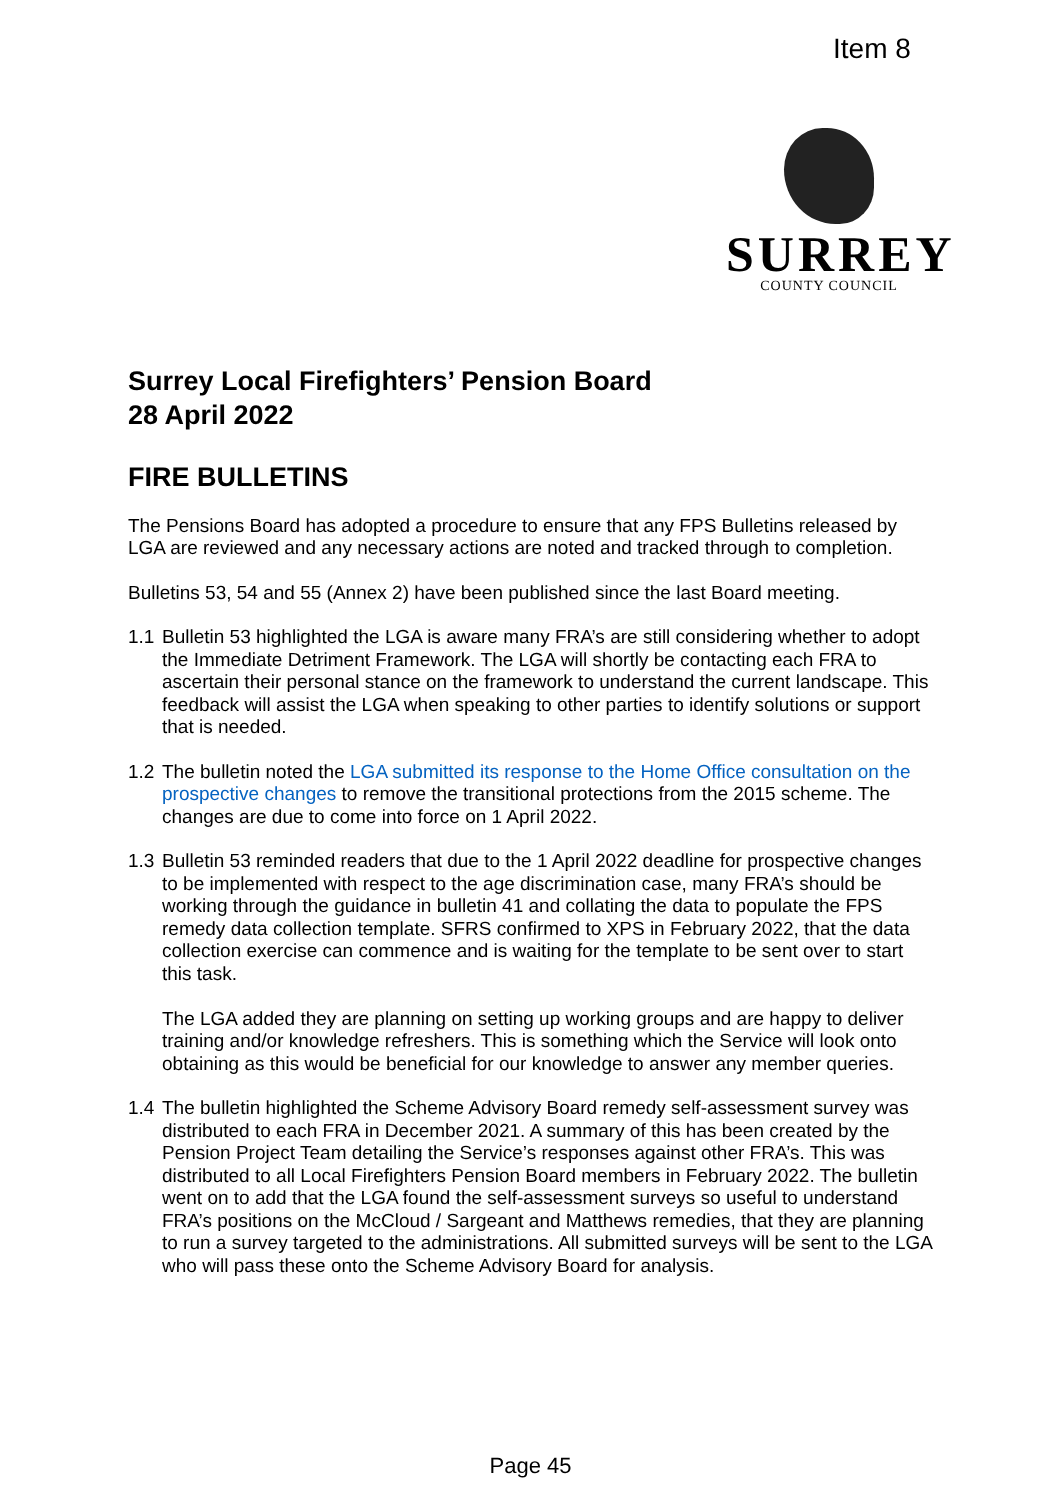Item 8
SURREY
COUNTY COUNCIL
Surrey Local Firefighters’ Pension Board
28 April 2022
FIRE BULLETINS
The Pensions Board has adopted a procedure to ensure that any FPS Bulletins released by LGA are reviewed and any necessary actions are noted and tracked through to completion.
Bulletins 53, 54 and 55 (Annex 2) have been published since the last Board meeting.
1.1 Bulletin 53 highlighted the LGA is aware many FRA’s are still considering whether to adopt the Immediate Detriment Framework. The LGA will shortly be contacting each FRA to ascertain their personal stance on the framework to understand the current landscape. This feedback will assist the LGA when speaking to other parties to identify solutions or support that is needed.
1.2 The bulletin noted the LGA submitted its response to the Home Office consultation on the prospective changes to remove the transitional protections from the 2015 scheme. The changes are due to come into force on 1 April 2022.
1.3 Bulletin 53 reminded readers that due to the 1 April 2022 deadline for prospective changes to be implemented with respect to the age discrimination case, many FRA’s should be working through the guidance in bulletin 41 and collating the data to populate the FPS remedy data collection template. SFRS confirmed to XPS in February 2022, that the data collection exercise can commence and is waiting for the template to be sent over to start this task.
The LGA added they are planning on setting up working groups and are happy to deliver training and/or knowledge refreshers. This is something which the Service will look onto obtaining as this would be beneficial for our knowledge to answer any member queries.
1.4 The bulletin highlighted the Scheme Advisory Board remedy self-assessment survey was distributed to each FRA in December 2021. A summary of this has been created by the Pension Project Team detailing the Service’s responses against other FRA’s. This was distributed to all Local Firefighters Pension Board members in February 2022. The bulletin went on to add that the LGA found the self-assessment surveys so useful to understand FRA’s positions on the McCloud / Sargeant and Matthews remedies, that they are planning to run a survey targeted to the administrations. All submitted surveys will be sent to the LGA who will pass these onto the Scheme Advisory Board for analysis.
Page 45